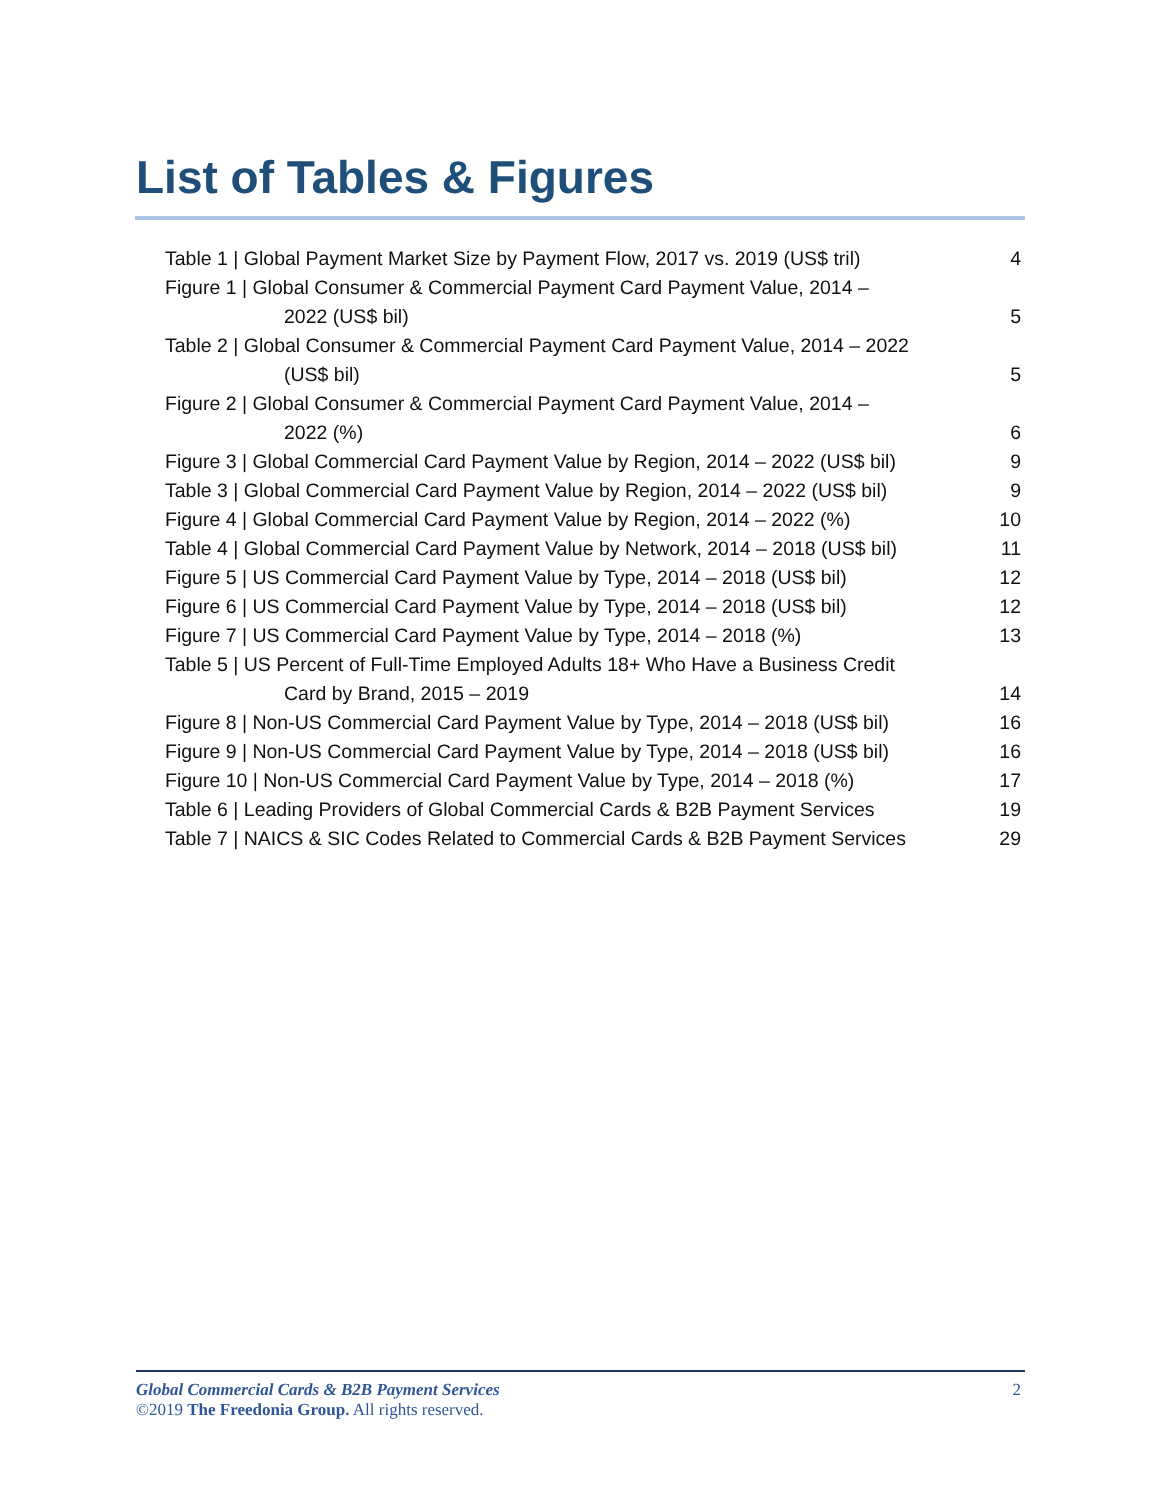List of Tables & Figures
Table 1 | Global Payment Market Size by Payment Flow, 2017 vs. 2019 (US$ tril) 4
Figure 1 | Global Consumer & Commercial Payment Card Payment Value, 2014 –
2022 (US$ bil) 5
Table 2 | Global Consumer & Commercial Payment Card Payment Value, 2014 – 2022
(US$ bil) 5
Figure 2 | Global Consumer & Commercial Payment Card Payment Value, 2014 –
2022 (%) 6
Figure 3 | Global Commercial Card Payment Value by Region, 2014 – 2022 (US$ bil) 9
Table 3 | Global Commercial Card Payment Value by Region, 2014 – 2022 (US$ bil) 9
Figure 4 | Global Commercial Card Payment Value by Region, 2014 – 2022 (%) 10
Table 4 | Global Commercial Card Payment Value by Network, 2014 – 2018 (US$ bil) 11
Figure 5 | US Commercial Card Payment Value by Type, 2014 – 2018 (US$ bil) 12
Figure 6 | US Commercial Card Payment Value by Type, 2014 – 2018 (US$ bil) 12
Figure 7 | US Commercial Card Payment Value by Type, 2014 – 2018 (%) 13
Table 5 | US Percent of Full-Time Employed Adults 18+ Who Have a Business Credit
Card by Brand, 2015 – 2019 14
Figure 8 | Non-US Commercial Card Payment Value by Type, 2014 – 2018 (US$ bil) 16
Figure 9 | Non-US Commercial Card Payment Value by Type, 2014 – 2018 (US$ bil) 16
Figure 10 | Non-US Commercial Card Payment Value by Type, 2014 – 2018 (%) 17
Table 6 | Leading Providers of Global Commercial Cards & B2B Payment Services 19
Table 7 | NAICS & SIC Codes Related to Commercial Cards & B2B Payment Services 29
Global Commercial Cards & B2B Payment Services 2
©2019 The Freedonia Group. All rights reserved.